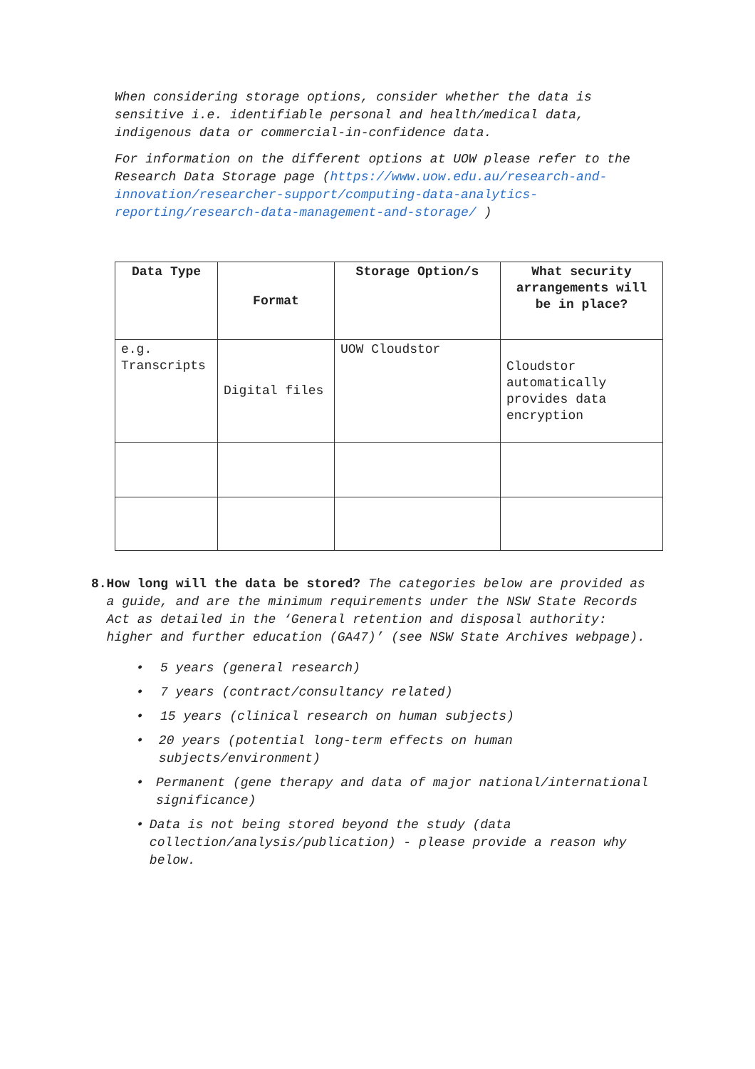When considering storage options, consider whether the data is sensitive i.e. identifiable personal and health/medical data, indigenous data or commercial-in-confidence data.
For information on the different options at UOW please refer to the Research Data Storage page (https://www.uow.edu.au/research-and-innovation/researcher-support/computing-data-analytics-reporting/research-data-management-and-storage/ )
| Data Type | Format | Storage Option/s | What security arrangements will be in place? |
| --- | --- | --- | --- |
| e.g. Transcripts | Digital files | UOW Cloudstor | Cloudstor automatically provides data encryption |
8. How long will the data be stored? The categories below are provided as a guide, and are the minimum requirements under the NSW State Records Act as detailed in the ‘General retention and disposal authority: higher and further education (GA47)’ (see NSW State Archives webpage).
• 5 years (general research)
• 7 years (contract/consultancy related)
• 15 years (clinical research on human subjects)
• 20 years (potential long-term effects on human subjects/environment)
• Permanent (gene therapy and data of major national/international significance)
• Data is not being stored beyond the study (data collection/analysis/publication) - please provide a reason why below.